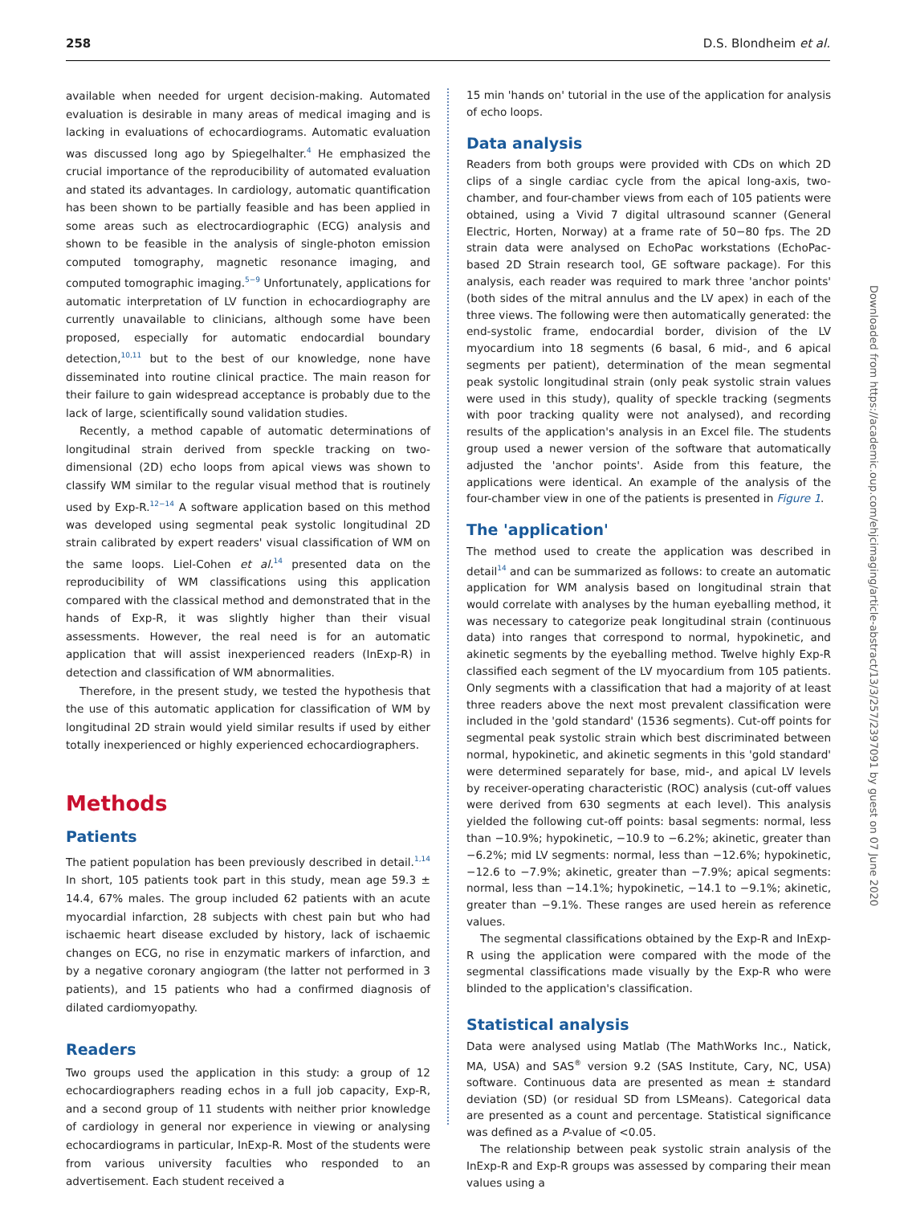258 D.S. Blondheim et al.
available when needed for urgent decision-making. Automated evaluation is desirable in many areas of medical imaging and is lacking in evaluations of echocardiograms. Automatic evaluation was discussed long ago by Spiegelhalter.<sup>4</sup> He emphasized the crucial importance of the reproducibility of automated evaluation and stated its advantages. In cardiology, automatic quantification has been shown to be partially feasible and has been applied in some areas such as electrocardiographic (ECG) analysis and shown to be feasible in the analysis of single-photon emission computed tomography, magnetic resonance imaging, and computed tomographic imaging.<sup>5−9</sup> Unfortunately, applications for automatic interpretation of LV function in echocardiography are currently unavailable to clinicians, although some have been proposed, especially for automatic endocardial boundary detection,<sup>10,11</sup> but to the best of our knowledge, none have disseminated into routine clinical practice. The main reason for their failure to gain widespread acceptance is probably due to the lack of large, scientifically sound validation studies.
Recently, a method capable of automatic determinations of longitudinal strain derived from speckle tracking on two-dimensional (2D) echo loops from apical views was shown to classify WM similar to the regular visual method that is routinely used by Exp-R.<sup>12−14</sup> A software application based on this method was developed using segmental peak systolic longitudinal 2D strain calibrated by expert readers' visual classification of WM on the same loops. Liel-Cohen et al.<sup>14</sup> presented data on the reproducibility of WM classifications using this application compared with the classical method and demonstrated that in the hands of Exp-R, it was slightly higher than their visual assessments. However, the real need is for an automatic application that will assist inexperienced readers (InExp-R) in detection and classification of WM abnormalities.
Therefore, in the present study, we tested the hypothesis that the use of this automatic application for classification of WM by longitudinal 2D strain would yield similar results if used by either totally inexperienced or highly experienced echocardiographers.
Methods
Patients
The patient population has been previously described in detail.<sup>1,14</sup> In short, 105 patients took part in this study, mean age 59.3 ± 14.4, 67% males. The group included 62 patients with an acute myocardial infarction, 28 subjects with chest pain but who had ischaemic heart disease excluded by history, lack of ischaemic changes on ECG, no rise in enzymatic markers of infarction, and by a negative coronary angiogram (the latter not performed in 3 patients), and 15 patients who had a confirmed diagnosis of dilated cardiomyopathy.
Readers
Two groups used the application in this study: a group of 12 echocardiographers reading echos in a full job capacity, Exp-R, and a second group of 11 students with neither prior knowledge of cardiology in general nor experience in viewing or analysing echocardiograms in particular, InExp-R. Most of the students were from various university faculties who responded to an advertisement. Each student received a
15 min 'hands on' tutorial in the use of the application for analysis of echo loops.
Data analysis
Readers from both groups were provided with CDs on which 2D clips of a single cardiac cycle from the apical long-axis, two-chamber, and four-chamber views from each of 105 patients were obtained, using a Vivid 7 digital ultrasound scanner (General Electric, Horten, Norway) at a frame rate of 50−80 fps. The 2D strain data were analysed on EchoPac workstations (EchoPac-based 2D Strain research tool, GE software package). For this analysis, each reader was required to mark three 'anchor points' (both sides of the mitral annulus and the LV apex) in each of the three views. The following were then automatically generated: the end-systolic frame, endocardial border, division of the LV myocardium into 18 segments (6 basal, 6 mid-, and 6 apical segments per patient), determination of the mean segmental peak systolic longitudinal strain (only peak systolic strain values were used in this study), quality of speckle tracking (segments with poor tracking quality were not analysed), and recording results of the application's analysis in an Excel file. The students group used a newer version of the software that automatically adjusted the 'anchor points'. Aside from this feature, the applications were identical. An example of the analysis of the four-chamber view in one of the patients is presented in Figure 1.
The 'application'
The method used to create the application was described in detail<sup>14</sup> and can be summarized as follows: to create an automatic application for WM analysis based on longitudinal strain that would correlate with analyses by the human eyeballing method, it was necessary to categorize peak longitudinal strain (continuous data) into ranges that correspond to normal, hypokinetic, and akinetic segments by the eyeballing method. Twelve highly Exp-R classified each segment of the LV myocardium from 105 patients. Only segments with a classification that had a majority of at least three readers above the next most prevalent classification were included in the 'gold standard' (1536 segments). Cut-off points for segmental peak systolic strain which best discriminated between normal, hypokinetic, and akinetic segments in this 'gold standard' were determined separately for base, mid-, and apical LV levels by receiver-operating characteristic (ROC) analysis (cut-off values were derived from 630 segments at each level). This analysis yielded the following cut-off points: basal segments: normal, less than −10.9%; hypokinetic, −10.9 to −6.2%; akinetic, greater than −6.2%; mid LV segments: normal, less than −12.6%; hypokinetic, −12.6 to −7.9%; akinetic, greater than −7.9%; apical segments: normal, less than −14.1%; hypokinetic, −14.1 to −9.1%; akinetic, greater than −9.1%. These ranges are used herein as reference values.
The segmental classifications obtained by the Exp-R and InExp-R using the application were compared with the mode of the segmental classifications made visually by the Exp-R who were blinded to the application's classification.
Statistical analysis
Data were analysed using Matlab (The MathWorks Inc., Natick, MA, USA) and SAS<sup>®</sup> version 9.2 (SAS Institute, Cary, NC, USA) software. Continuous data are presented as mean ± standard deviation (SD) (or residual SD from LSMeans). Categorical data are presented as a count and percentage. Statistical significance was defined as a P-value of <0.05.
The relationship between peak systolic strain analysis of the InExp-R and Exp-R groups was assessed by comparing their mean values using a
Downloaded from https://academic.oup.com/ehjcimaging/article-abstract/13/3/257/2397091 by guest on 07 June 2020